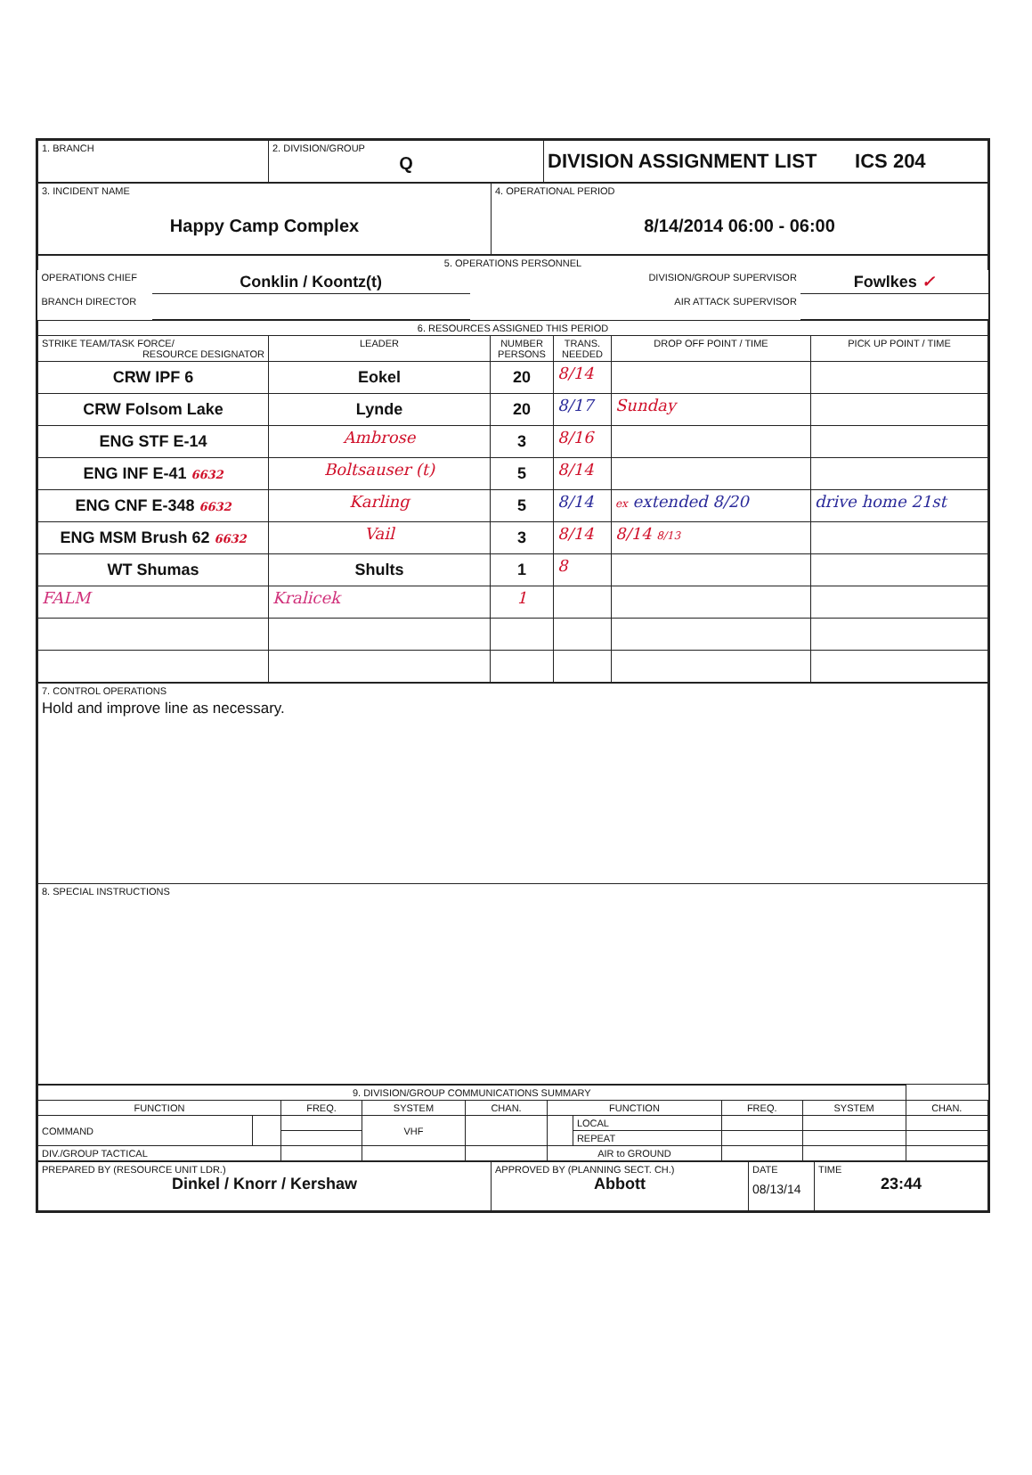| 1. BRANCH | 2. DIVISION/GROUP Q | DIVISION ASSIGNMENT LIST ICS 204 |
| 3. INCIDENT NAME Happy Camp Complex | 4. OPERATIONAL PERIOD 8/14/2014 06:00 - 06:00 |
| 5. OPERATIONS PERSONNEL | | | |
| OPERATIONS CHIEF | Conklin / Koontz(t) | DIVISION/GROUP SUPERVISOR | Fowlkes ✓ |
| BRANCH DIRECTOR | | AIR ATTACK SUPERVISOR | |
| 6. RESOURCES ASSIGNED THIS PERIOD | | | | | |
| STRIKE TEAM/TASK FORCE/ RESOURCE DESIGNATOR | LEADER | NUMBER PERSONS | TRANS. NEEDED | DROP OFF POINT / TIME | PICK UP POINT / TIME |
| CRW IPF 6 | Eokel | 20 | 8/14 | | |
| CRW Folsom Lake | Lynde | 20 | 8/17 | Sunday | |
| ENG STF E-14 | Ambrose | 3 | 8/16 | | |
| ENG INF E-41 6632 | Boltsauser (t) | 5 | 8/14 | | |
| ENG CNF E-348 6632 | Karling | 5 | 8/14 | ex extended 8/20 | drive home 21st |
| ENG MSM Brush 62 6632 | Vail | 3 | 8/14 | 8/14 8/13 | |
| WT Shumas | Shults | 1 | 8 | | |
| FALM | Kralicek | 1 | | | |
| 7. CONTROL OPERATIONS Hold and improve line as necessary. |
| 8. SPECIAL INSTRUCTIONS |
| 9. DIVISION/GROUP COMMUNICATIONS SUMMARY | | | | | | | | | |
| FUNCTION | | FREQ. | SYSTEM | CHAN. | FUNCTION | | FREQ. | SYSTEM | CHAN. |
| COMMAND | | | VHF | | | LOCAL | | | |
| | | | | | | REPEAT | | | |
| DIV./GROUP TACTICAL | | | | | AIR to GROUND | | | | |
| PREPARED BY (RESOURCE UNIT LDR.) Dinkel / Knorr / Kershaw | APPROVED BY (PLANNING SECT. CH.) Abbott | DATE 08/13/14 | TIME 23:44 |